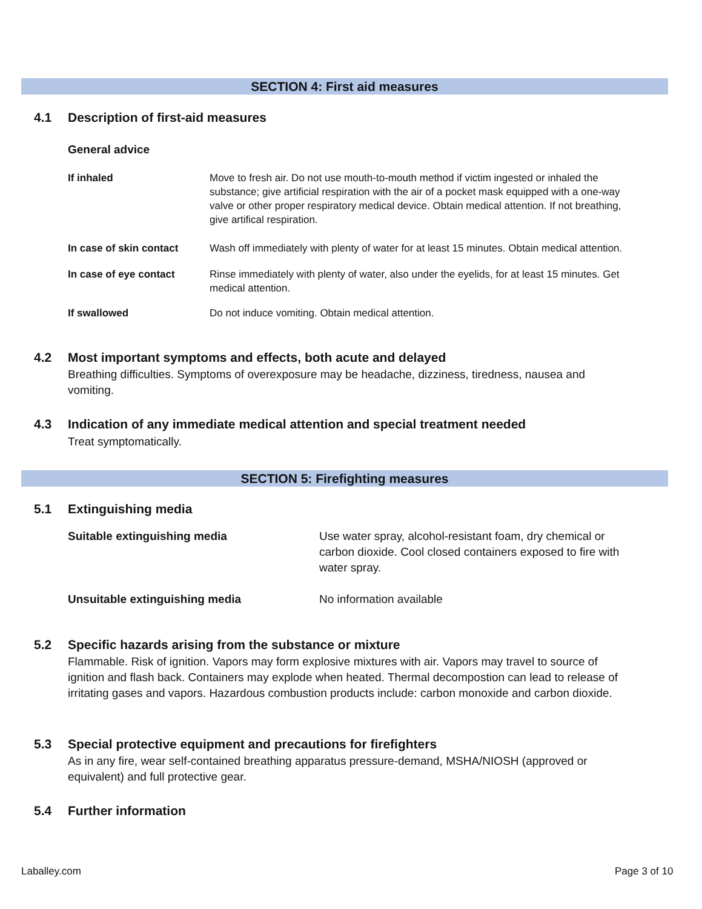SECTION 4: First aid measures
4.1 Description of first-aid measures
General advice
| If inhaled | Move to fresh air. Do not use mouth-to-mouth method if victim ingested or inhaled the substance; give artificial respiration with the air of a pocket mask equipped with a one-way valve or other proper respiratory medical device. Obtain medical attention. If not breathing, give artifical respiration. |
| In case of skin contact | Wash off immediately with plenty of water for at least 15 minutes. Obtain medical attention. |
| In case of eye contact | Rinse immediately with plenty of water, also under the eyelids, for at least 15 minutes. Get medical attention. |
| If swallowed | Do not induce vomiting. Obtain medical attention. |
4.2 Most important symptoms and effects, both acute and delayed
Breathing difficulties. Symptoms of overexposure may be headache, dizziness, tiredness, nausea and vomiting.
4.3 Indication of any immediate medical attention and special treatment needed
Treat symptomatically.
SECTION 5: Firefighting measures
5.1 Extinguishing media
| Suitable extinguishing media | Use water spray, alcohol-resistant foam, dry chemical or carbon dioxide. Cool closed containers exposed to fire with water spray. |
| Unsuitable extinguishing media | No information available |
5.2 Specific hazards arising from the substance or mixture
Flammable. Risk of ignition. Vapors may form explosive mixtures with air. Vapors may travel to source of ignition and flash back. Containers may explode when heated. Thermal decompostion can lead to release of irritating gases and vapors. Hazardous combustion products include: carbon monoxide and carbon dioxide.
5.3 Special protective equipment and precautions for firefighters
As in any fire, wear self-contained breathing apparatus pressure-demand, MSHA/NIOSH (approved or equivalent) and full protective gear.
5.4 Further information
Laballey.com Page 3 of 10